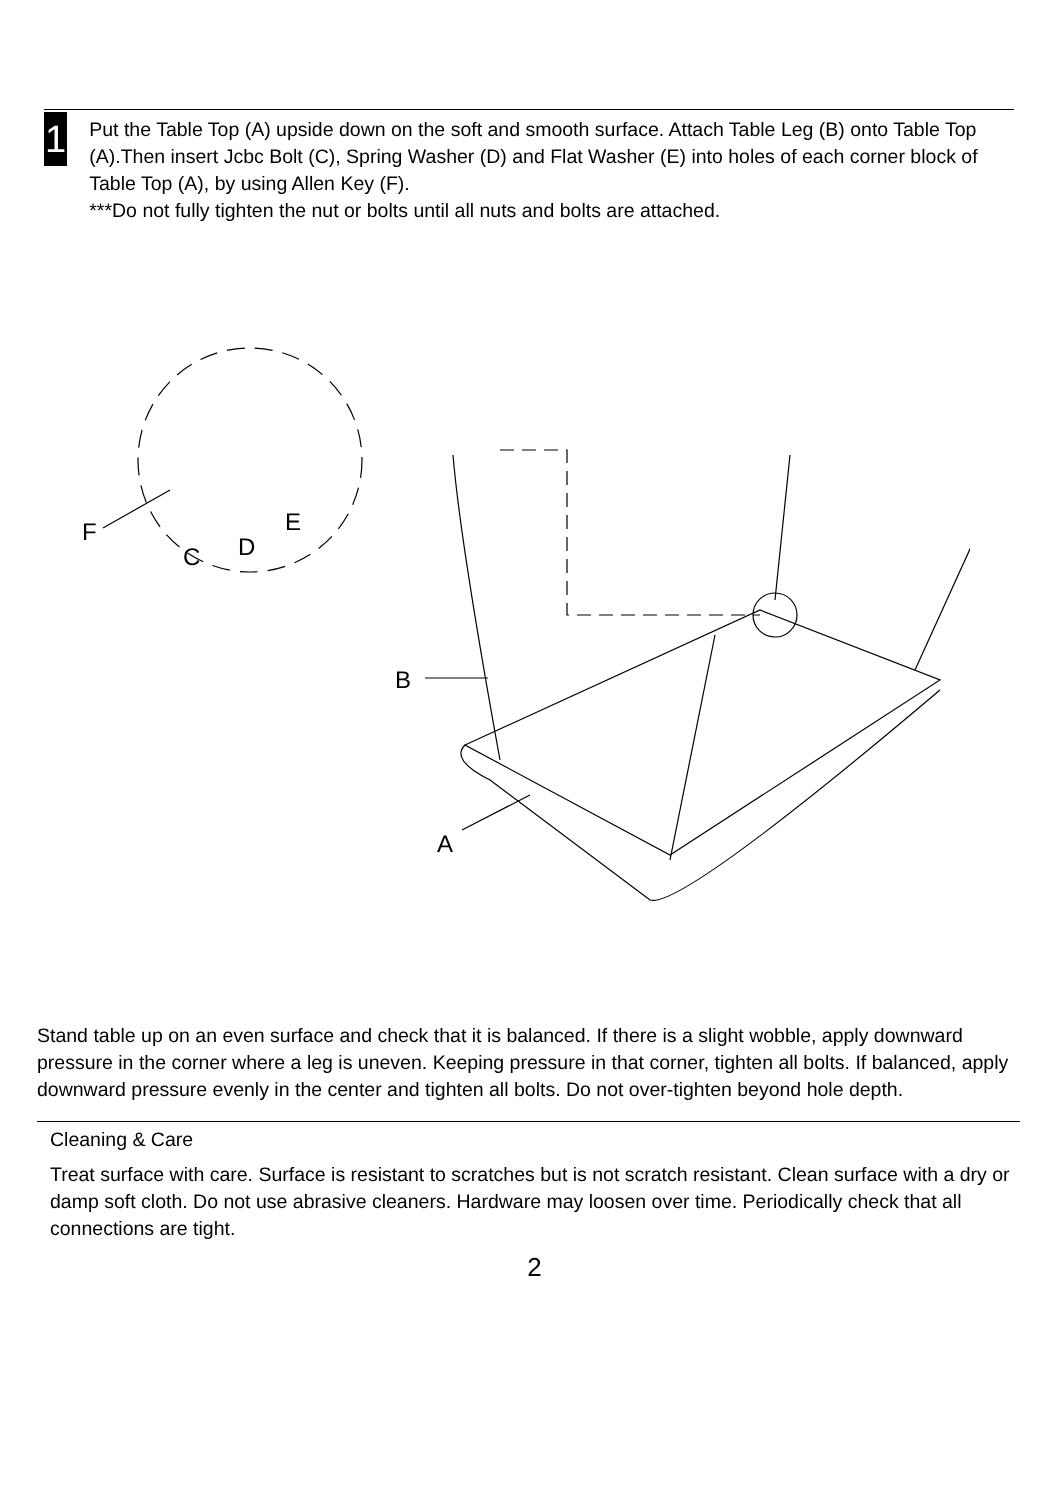1
Put the Table Top (A) upside down on the soft and smooth surface. Attach Table Leg (B) onto Table Top (A).Then insert Jcbc Bolt (C), Spring Washer (D) and Flat Washer (E) into holes of each corner block of Table Top (A), by using Allen Key (F).
***Do not fully tighten the nut or bolts until all nuts and bolts are attached.
B
A
F
C
D
E
Stand table up on an even surface and check that it is balanced. If there is a slight wobble, apply downward pressure in the corner where a leg is uneven. Keeping pressure in that corner, tighten all bolts. If balanced, apply downward pressure evenly in the center and tighten all bolts. Do not over-tighten beyond hole depth.
Cleaning & Care
Treat surface with care. Surface is resistant to scratches but is not scratch resistant. Clean surface with a dry or damp soft cloth. Do not use abrasive cleaners. Hardware may loosen over time. Periodically check that all connections are tight.
2